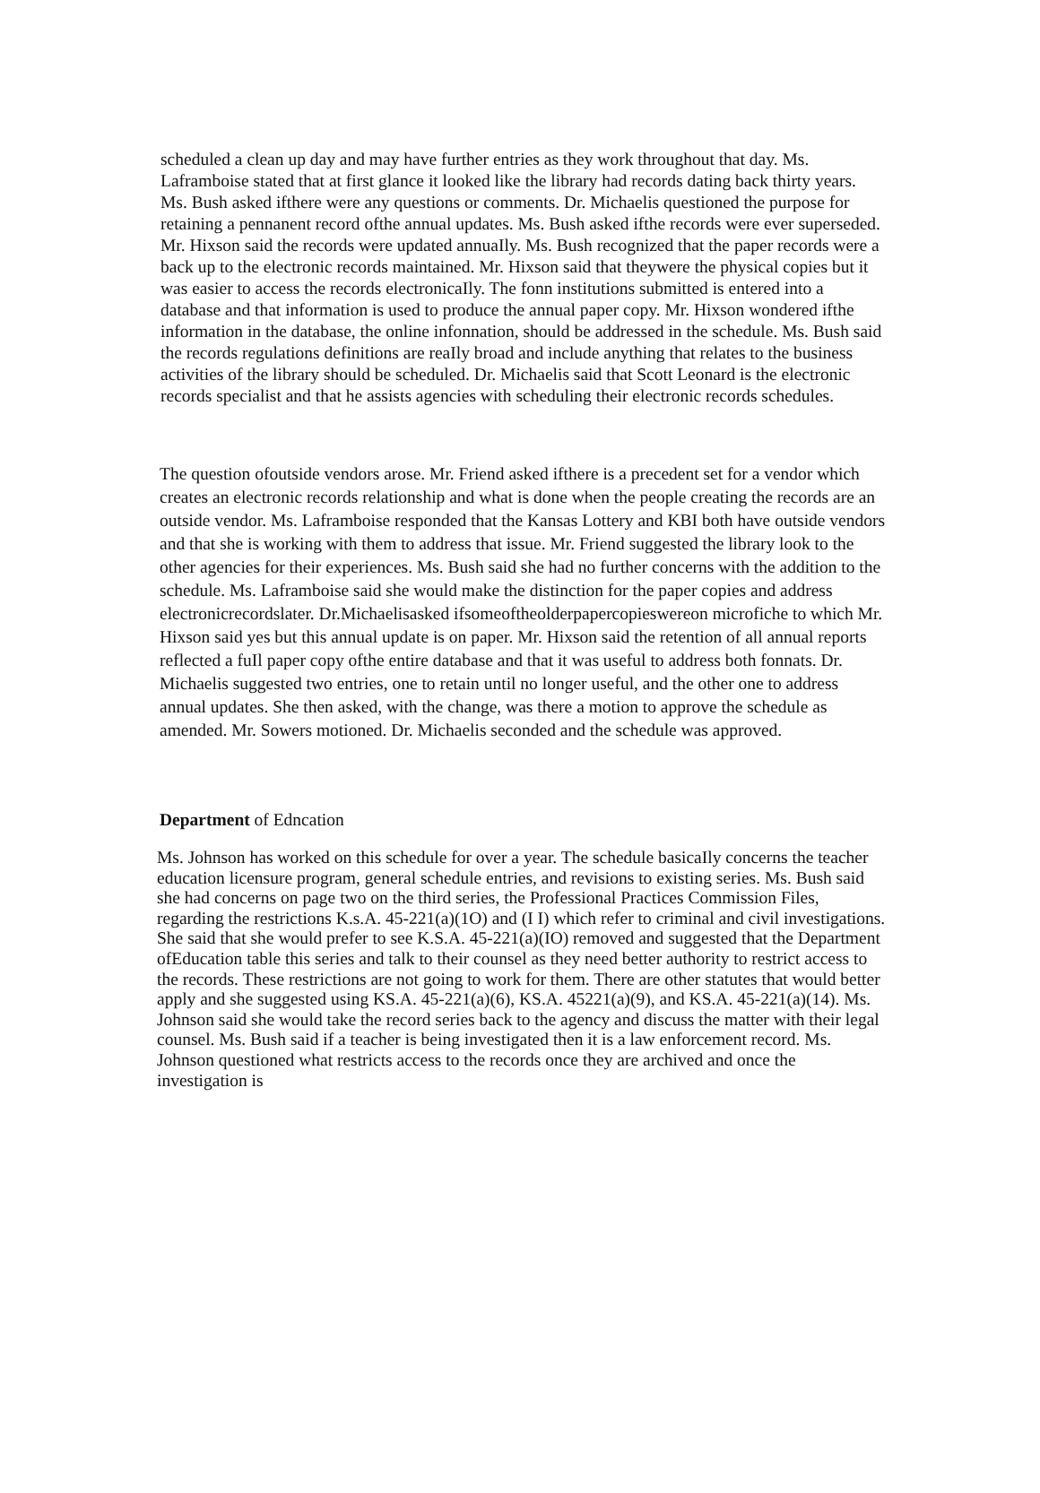scheduled a clean up day and may have further entries as they work throughout that day. Ms. Laframboise stated that at first glance it looked like the library had records dating back thirty years. Ms. Bush asked ifthere were any questions or comments. Dr. Michaelis questioned the purpose for retaining a pennanent record ofthe annual updates. Ms. Bush asked ifthe records were ever superseded. Mr. Hixson said the records were updated annuaIly. Ms. Bush recognized that the paper records were a back up to the electronic records maintained. Mr. Hixson said that theywere the physical copies but it was easier to access the records electronicaIly. The fonn institutions submitted is entered into a database and that information is used to produce the annual paper copy. Mr. Hixson wondered ifthe information in the database, the online infonnation, should be addressed in the schedule. Ms. Bush said the records regulations definitions are reaIly broad and include anything that relates to the business activities of the library should be scheduled. Dr. Michaelis said that Scott Leonard is the electronic records specialist and that he assists agencies with scheduling their electronic records schedules.
The question ofoutside vendors arose. Mr. Friend asked ifthere is a precedent set for a vendor which creates an electronic records relationship and what is done when the people creating the records are an outside vendor. Ms. Laframboise responded that the Kansas Lottery and KBI both have outside vendors and that she is working with them to address that issue. Mr. Friend suggested the library look to the other agencies for their experiences. Ms. Bush said she had no further concerns with the addition to the schedule. Ms. Laframboise said she would make the distinction for the paper copies and address electronicrecordslater. Dr.Michaelisasked ifsomeoftheolderpapercopieswereon microfiche to which Mr. Hixson said yes but this annual update is on paper. Mr. Hixson said the retention of all annual reports reflected a fuIl paper copy ofthe entire database and that it was useful to address both fonnats. Dr. Michaelis suggested two entries, one to retain until no longer useful, and the other one to address annual updates. She then asked, with the change, was there a motion to approve the schedule as amended. Mr. Sowers motioned. Dr. Michaelis seconded and the schedule was approved.
Department of Edncation
Ms. Johnson has worked on this schedule for over a year. The schedule basicaIly concerns the teacher education licensure program, general schedule entries, and revisions to existing series. Ms. Bush said she had concerns on page two on the third series, the Professional Practices Commission Files, regarding the restrictions K.s.A. 45-221(a)(1O) and (I I) which refer to criminal and civil investigations. She said that she would prefer to see K.S.A. 45-221(a)(IO) removed and suggested that the Department ofEducation table this series and talk to their counsel as they need better authority to restrict access to the records. These restrictions are not going to work for them. There are other statutes that would better apply and she suggested using KS.A. 45-221(a)(6), KS.A. 45221(a)(9), and KS.A. 45-221(a)(14). Ms. Johnson said she would take the record series back to the agency and discuss the matter with their legal counsel. Ms. Bush said if a teacher is being investigated then it is a law enforcement record. Ms. Johnson questioned what restricts access to the records once they are archived and once the investigation is